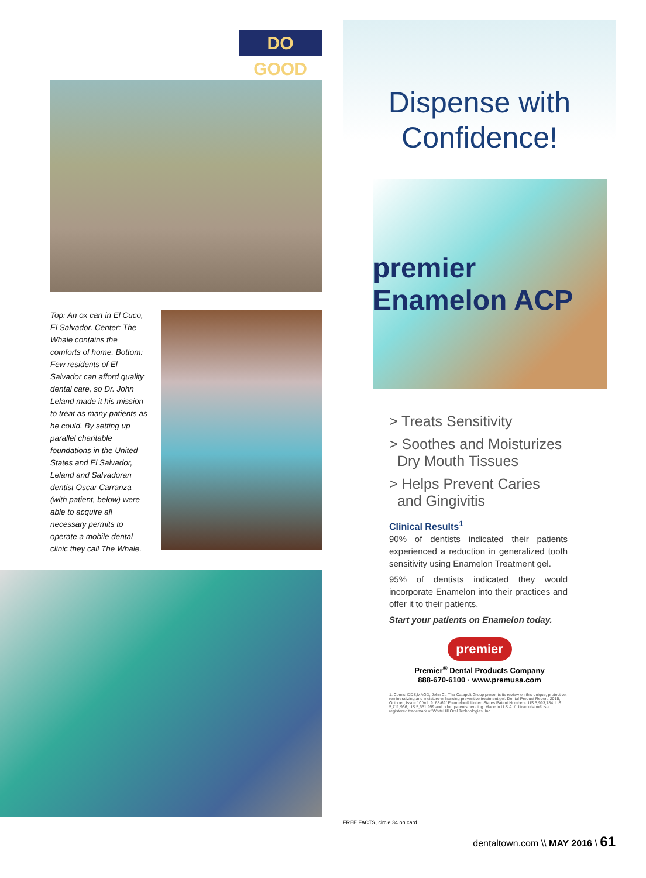DO GOOD
Top: An ox cart in El Cuco, El Salvador. Center: The Whale contains the comforts of home. Bottom: Few residents of El Salvador can afford quality dental care, so Dr. John Leland made it his mission to treat as many patients as he could. By setting up parallel charitable foundations in the United States and El Salvador, Leland and Salvadoran dentist Oscar Carranza (with patient, below) were able to acquire all necessary permits to operate a mobile dental clinic they call The Whale.
Dispense with
Confidence!
premier Enamelon ACP
> Treats Sensitivity
> Soothes and Moisturizes
Dry Mouth Tissues
> Helps Prevent Caries
and Gingivitis
Clinical Results<sup>1</sup>
90% of dentists indicated their patients experienced a reduction in generalized tooth sensitivity using Enamelon Treatment gel.
95% of dentists indicated they would incorporate Enamelon into their practices and offer it to their patients.
Start your patients on Enamelon today.
premier
Premier<sup>®</sup> Dental Products Company
888-670-6100 · www.premusa.com
1. Comisi DDS,MAGD, John C., The Catapult Group presents its review on this unique, protective, remineralizing and moisture-enhancing preventive treatment gel. Dental Product Report, 2015, October; Issue 10 Vol. 9 :68-69/ Enamelon® United States Patent Numbers: US 5,993,784, US 5,711,936, US 5,651,959 and other patents pending. Made in U.S.A. / Ultramulsion® is a registered trademark of WhiteHill Oral Technologies, Inc.
FREE FACTS, circle 34 on card
dentaltown.com \\ MAY 2016 \ 61